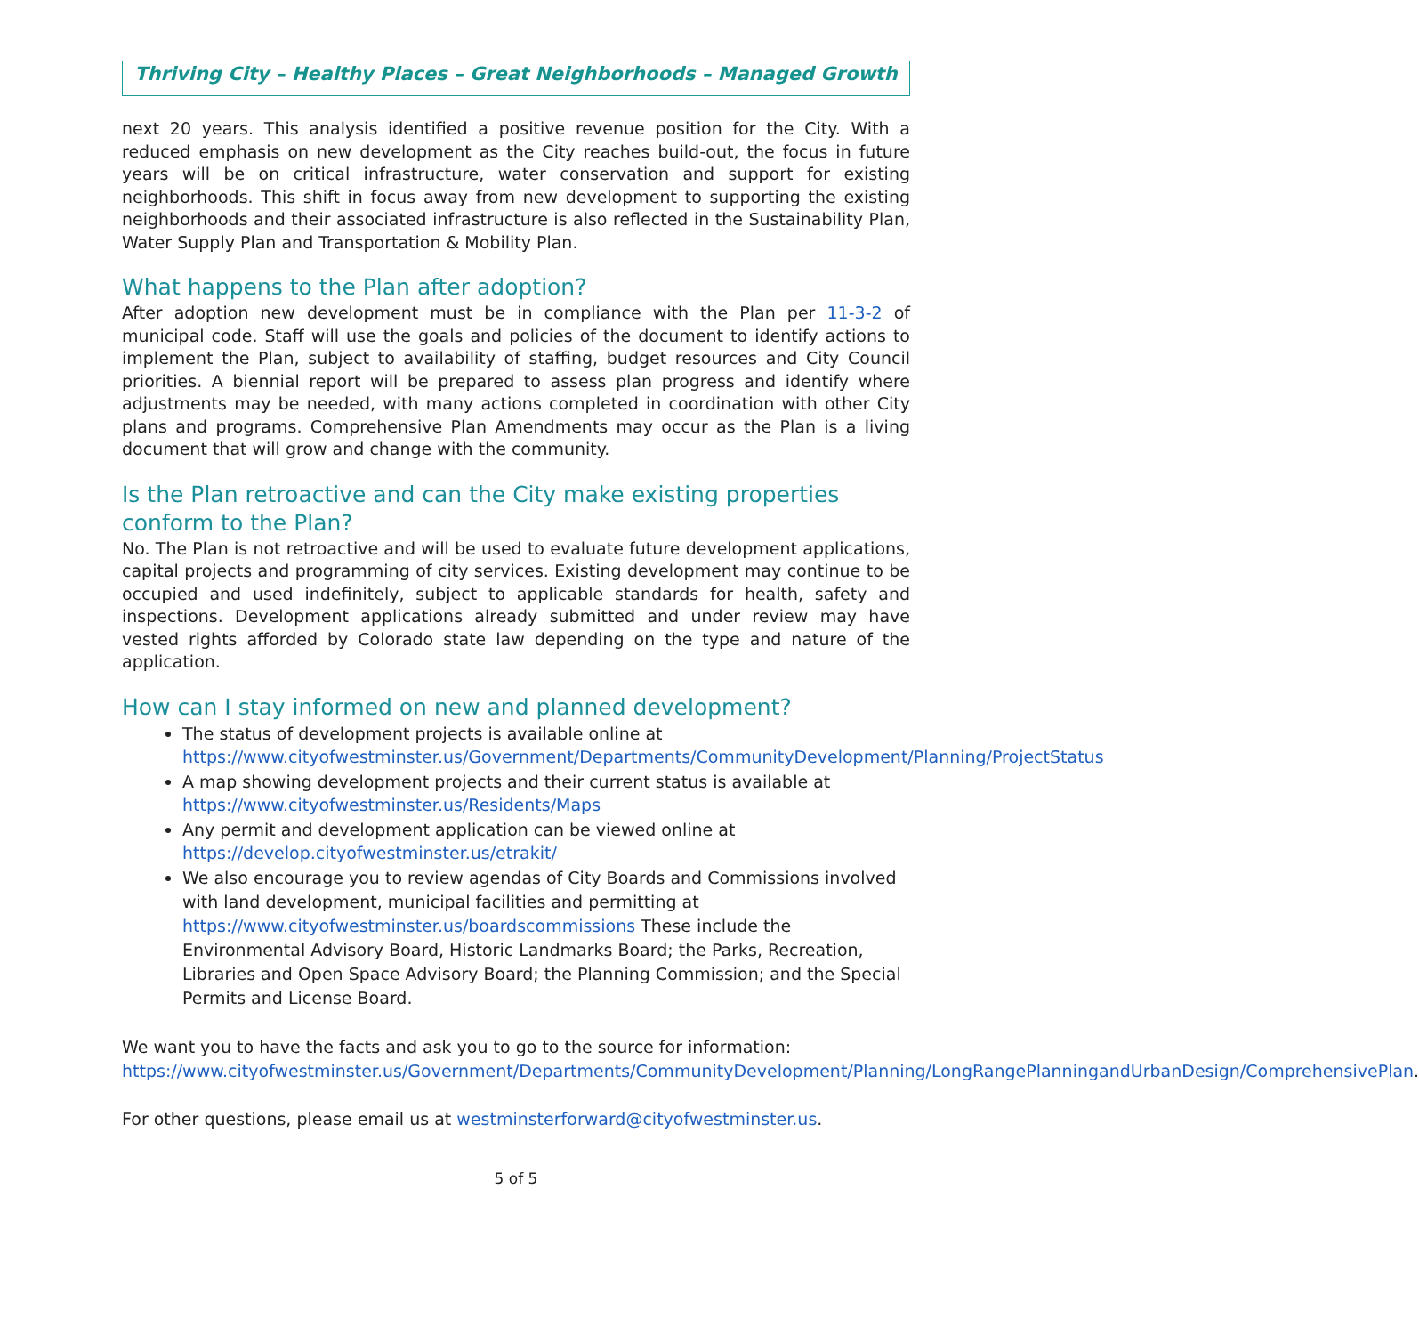Thriving City – Healthy Places – Great Neighborhoods – Managed Growth
next 20 years. This analysis identified a positive revenue position for the City. With a reduced emphasis on new development as the City reaches build-out, the focus in future years will be on critical infrastructure, water conservation and support for existing neighborhoods. This shift in focus away from new development to supporting the existing neighborhoods and their associated infrastructure is also reflected in the Sustainability Plan, Water Supply Plan and Transportation & Mobility Plan.
What happens to the Plan after adoption?
After adoption new development must be in compliance with the Plan per 11-3-2 of municipal code. Staff will use the goals and policies of the document to identify actions to implement the Plan, subject to availability of staffing, budget resources and City Council priorities. A biennial report will be prepared to assess plan progress and identify where adjustments may be needed, with many actions completed in coordination with other City plans and programs. Comprehensive Plan Amendments may occur as the Plan is a living document that will grow and change with the community.
Is the Plan retroactive and can the City make existing properties conform to the Plan?
No. The Plan is not retroactive and will be used to evaluate future development applications, capital projects and programming of city services. Existing development may continue to be occupied and used indefinitely, subject to applicable standards for health, safety and inspections. Development applications already submitted and under review may have vested rights afforded by Colorado state law depending on the type and nature of the application.
How can I stay informed on new and planned development?
The status of development projects is available online at https://www.cityofwestminster.us/Government/Departments/CommunityDevelopment/Planning/ProjectStatus
A map showing development projects and their current status is available at https://www.cityofwestminster.us/Residents/Maps
Any permit and development application can be viewed online at https://develop.cityofwestminster.us/etrakit/
We also encourage you to review agendas of City Boards and Commissions involved with land development, municipal facilities and permitting at https://www.cityofwestminster.us/boardscommissions These include the Environmental Advisory Board, Historic Landmarks Board; the Parks, Recreation, Libraries and Open Space Advisory Board; the Planning Commission; and the Special Permits and License Board.
We want you to have the facts and ask you to go to the source for information: https://www.cityofwestminster.us/Government/Departments/CommunityDevelopment/Planning/LongRangePlanningandUrbanDesign/ComprehensivePlan.
For other questions, please email us at westminsterforward@cityofwestminster.us.
5 of 5